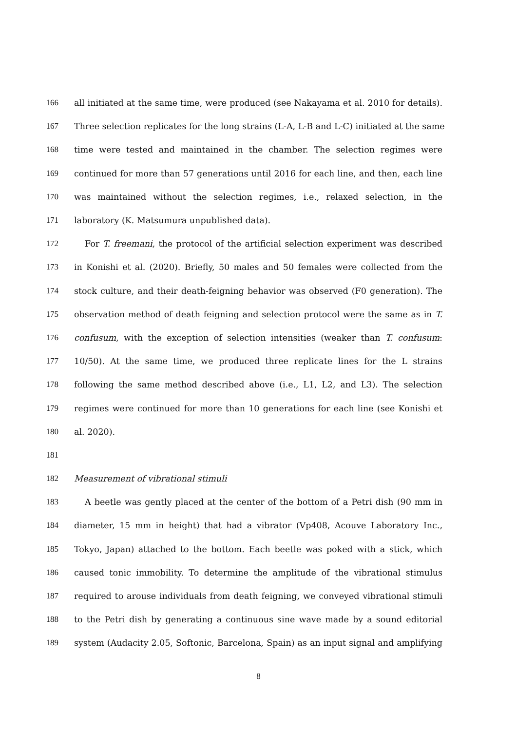166 all initiated at the same time, were produced (see Nakayama et al. 2010 for details).
167 Three selection replicates for the long strains (L-A, L-B and L-C) initiated at the same
168 time were tested and maintained in the chamber. The selection regimes were
169 continued for more than 57 generations until 2016 for each line, and then, each line
170 was maintained without the selection regimes, i.e., relaxed selection, in the
171 laboratory (K. Matsumura unpublished data).
172 For T. freemani, the protocol of the artificial selection experiment was described
173 in Konishi et al. (2020). Briefly, 50 males and 50 females were collected from the
174 stock culture, and their death-feigning behavior was observed (F0 generation). The
175 observation method of death feigning and selection protocol were the same as in T.
176 confusum, with the exception of selection intensities (weaker than T. confusum:
177 10/50). At the same time, we produced three replicate lines for the L strains
178 following the same method described above (i.e., L1, L2, and L3). The selection
179 regimes were continued for more than 10 generations for each line (see Konishi et
180 al. 2020).
181
182 Measurement of vibrational stimuli
183 A beetle was gently placed at the center of the bottom of a Petri dish (90 mm in
184 diameter, 15 mm in height) that had a vibrator (Vp408, Acouve Laboratory Inc.,
185 Tokyo, Japan) attached to the bottom. Each beetle was poked with a stick, which
186 caused tonic immobility. To determine the amplitude of the vibrational stimulus
187 required to arouse individuals from death feigning, we conveyed vibrational stimuli
188 to the Petri dish by generating a continuous sine wave made by a sound editorial
189 system (Audacity 2.05, Softonic, Barcelona, Spain) as an input signal and amplifying
8